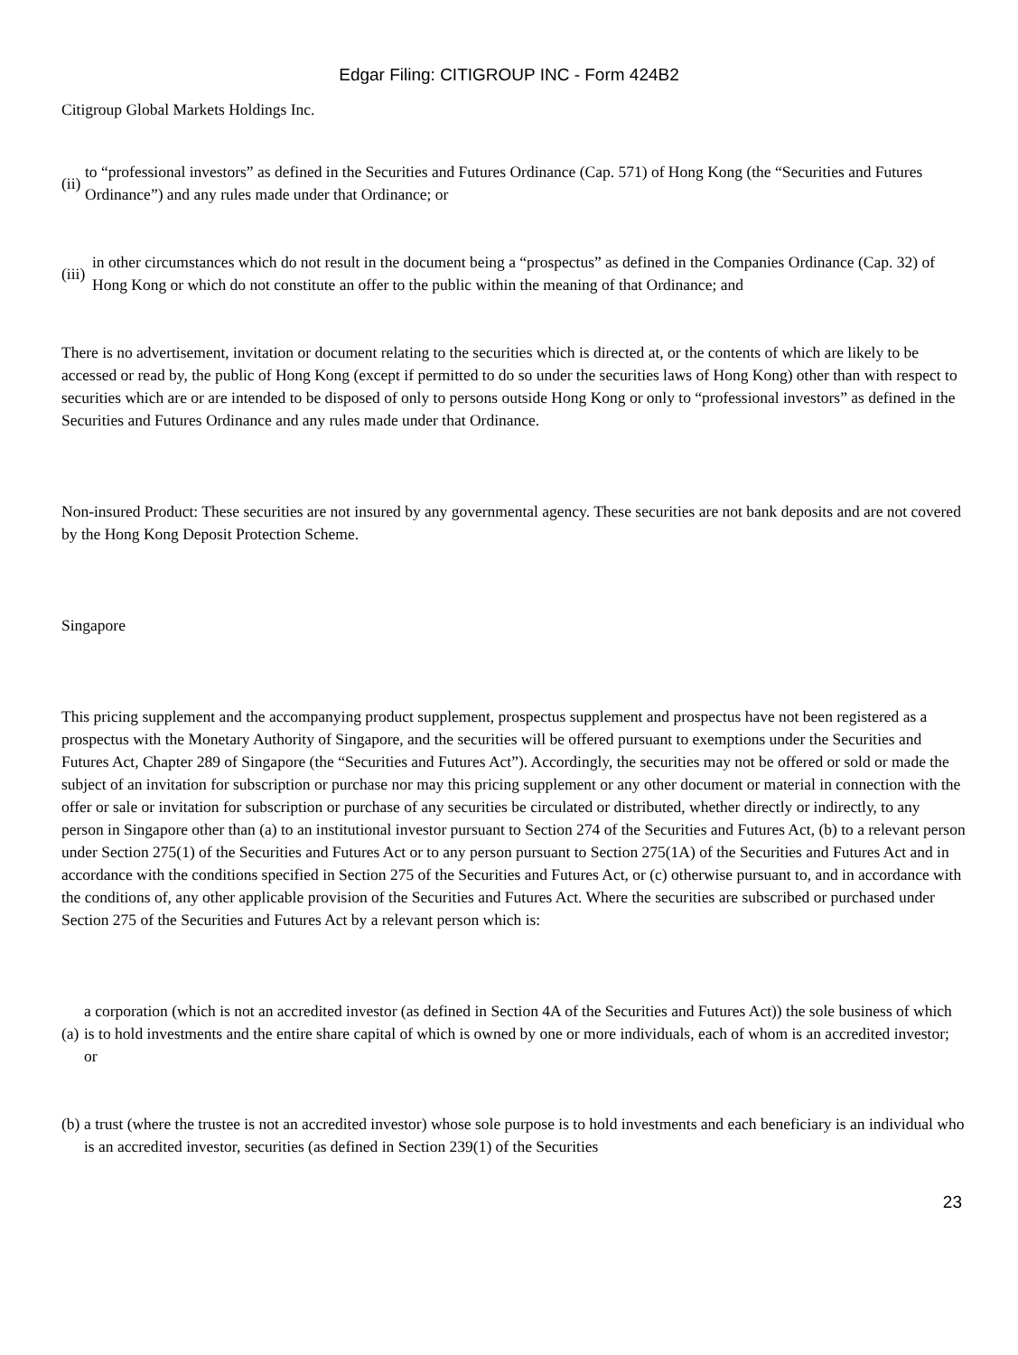Edgar Filing: CITIGROUP INC - Form 424B2
Citigroup Global Markets Holdings Inc.
(ii) to “professional investors” as defined in the Securities and Futures Ordinance (Cap. 571) of Hong Kong (the “Securities and Futures Ordinance”) and any rules made under that Ordinance; or
(iii) in other circumstances which do not result in the document being a “prospectus” as defined in the Companies Ordinance (Cap. 32) of Hong Kong or which do not constitute an offer to the public within the meaning of that Ordinance; and
There is no advertisement, invitation or document relating to the securities which is directed at, or the contents of which are likely to be accessed or read by, the public of Hong Kong (except if permitted to do so under the securities laws of Hong Kong) other than with respect to securities which are or are intended to be disposed of only to persons outside Hong Kong or only to “professional investors” as defined in the Securities and Futures Ordinance and any rules made under that Ordinance.
Non-insured Product: These securities are not insured by any governmental agency. These securities are not bank deposits and are not covered by the Hong Kong Deposit Protection Scheme.
Singapore
This pricing supplement and the accompanying product supplement, prospectus supplement and prospectus have not been registered as a prospectus with the Monetary Authority of Singapore, and the securities will be offered pursuant to exemptions under the Securities and Futures Act, Chapter 289 of Singapore (the “Securities and Futures Act”). Accordingly, the securities may not be offered or sold or made the subject of an invitation for subscription or purchase nor may this pricing supplement or any other document or material in connection with the offer or sale or invitation for subscription or purchase of any securities be circulated or distributed, whether directly or indirectly, to any person in Singapore other than (a) to an institutional investor pursuant to Section 274 of the Securities and Futures Act, (b) to a relevant person under Section 275(1) of the Securities and Futures Act or to any person pursuant to Section 275(1A) of the Securities and Futures Act and in accordance with the conditions specified in Section 275 of the Securities and Futures Act, or (c) otherwise pursuant to, and in accordance with the conditions of, any other applicable provision of the Securities and Futures Act. Where the securities are subscribed or purchased under Section 275 of the Securities and Futures Act by a relevant person which is:
(a) a corporation (which is not an accredited investor (as defined in Section 4A of the Securities and Futures Act)) the sole business of which is to hold investments and the entire share capital of which is owned by one or more individuals, each of whom is an accredited investor; or
(b) a trust (where the trustee is not an accredited investor) whose sole purpose is to hold investments and each beneficiary is an individual who is an accredited investor, securities (as defined in Section 239(1) of the Securities
23